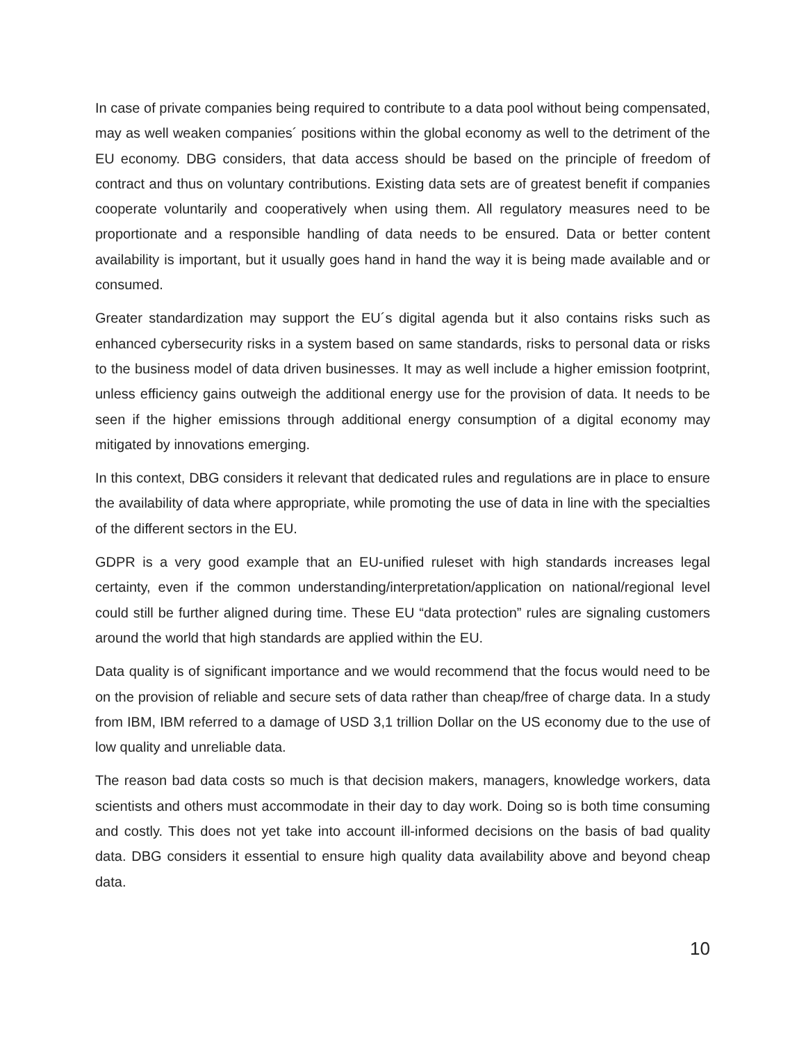In case of private companies being required to contribute to a data pool without being compensated, may as well weaken companies´ positions within the global economy as well to the detriment of the EU economy. DBG considers, that data access should be based on the principle of freedom of contract and thus on voluntary contributions. Existing data sets are of greatest benefit if companies cooperate voluntarily and cooperatively when using them. All regulatory measures need to be proportionate and a responsible handling of data needs to be ensured. Data or better content availability is important, but it usually goes hand in hand the way it is being made available and or consumed.
Greater standardization may support the EU´s digital agenda but it also contains risks such as enhanced cybersecurity risks in a system based on same standards, risks to personal data or risks to the business model of data driven businesses. It may as well include a higher emission footprint, unless efficiency gains outweigh the additional energy use for the provision of data. It needs to be seen if the higher emissions through additional energy consumption of a digital economy may mitigated by innovations emerging.
In this context, DBG considers it relevant that dedicated rules and regulations are in place to ensure the availability of data where appropriate, while promoting the use of data in line with the specialties of the different sectors in the EU.
GDPR is a very good example that an EU-unified ruleset with high standards increases legal certainty, even if the common understanding/interpretation/application on national/regional level could still be further aligned during time. These EU “data protection” rules are signaling customers around the world that high standards are applied within the EU.
Data quality is of significant importance and we would recommend that the focus would need to be on the provision of reliable and secure sets of data rather than cheap/free of charge data. In a study from IBM, IBM referred to a damage of USD 3,1 trillion Dollar on the US economy due to the use of low quality and unreliable data.
The reason bad data costs so much is that decision makers, managers, knowledge workers, data scientists and others must accommodate in their day to day work. Doing so is both time consuming and costly. This does not yet take into account ill-informed decisions on the basis of bad quality data. DBG considers it essential to ensure high quality data availability above and beyond cheap data.
10